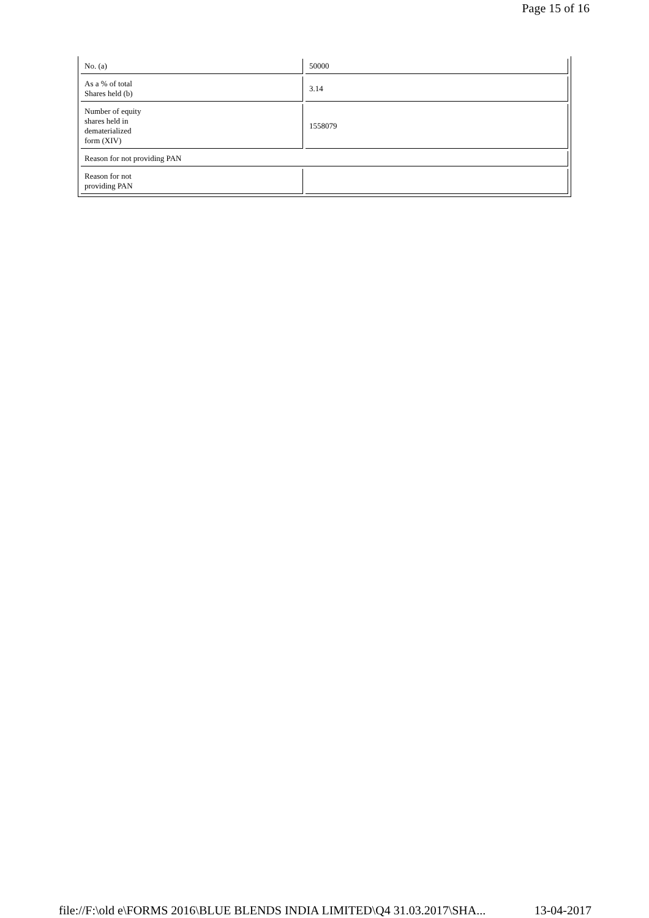Page 15 of 16
| No. (a) | 50000 |
| As a % of total Shares held (b) | 3.14 |
| Number of equity shares held in dematerialized form (XIV) | 1558079 |
| Reason for not providing PAN | |
| Reason for not providing PAN | |
file://F:\old e\FORMS 2016\BLUE BLENDS INDIA LIMITED\Q4 31.03.2017\SHA... 13-04-2017